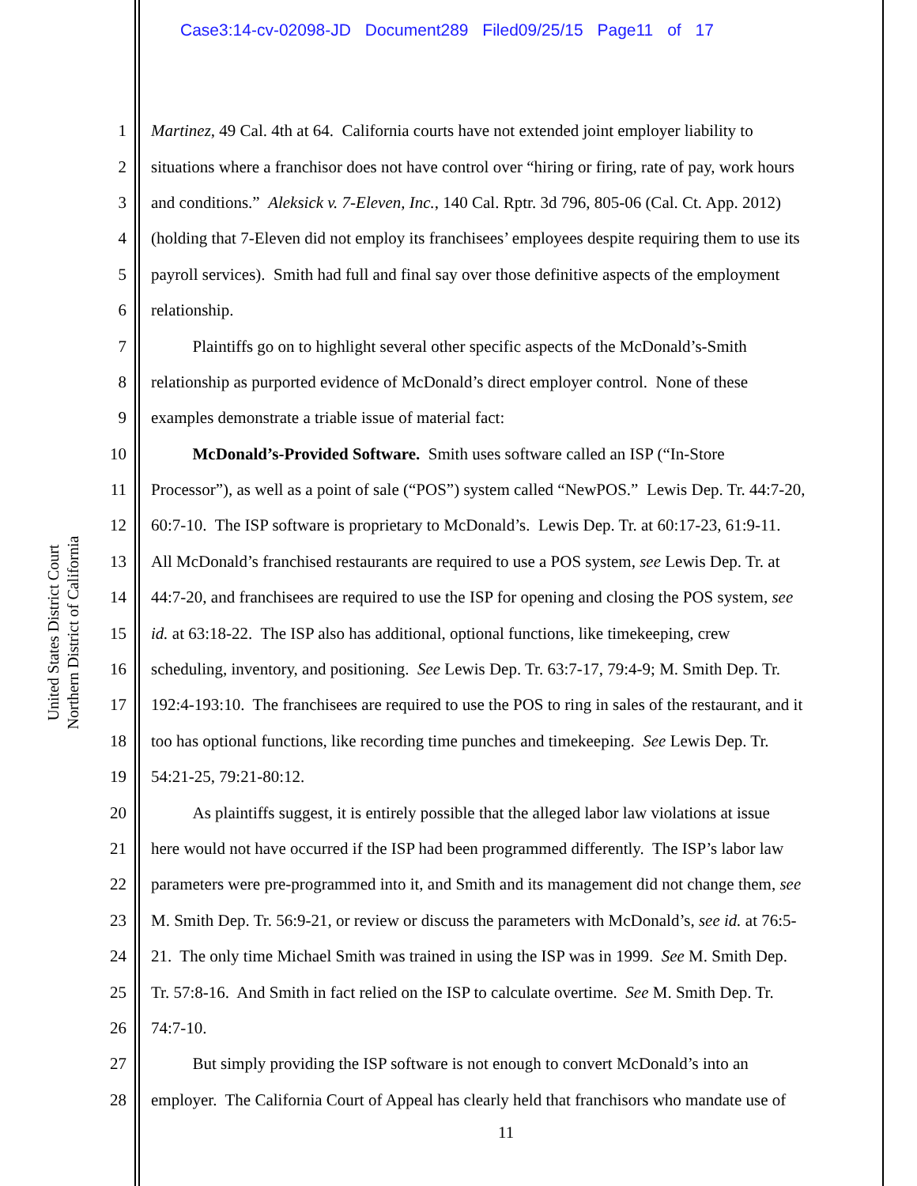Case3:14-cv-02098-JD Document289 Filed09/25/15 Page11 of 17
United States District Court
Northern District of California
1 Martinez, 49 Cal. 4th at 64. California courts have not extended joint employer liability to
2 situations where a franchisor does not have control over “hiring or firing, rate of pay, work hours
3 and conditions.” Aleksick v. 7-Eleven, Inc., 140 Cal. Rptr. 3d 796, 805-06 (Cal. Ct. App. 2012)
4 (holding that 7-Eleven did not employ its franchisees’ employees despite requiring them to use its
5 payroll services). Smith had full and final say over those definitive aspects of the employment
6 relationship.
7   Plaintiffs go on to highlight several other specific aspects of the McDonald’s-Smith
8 relationship as purported evidence of McDonald’s direct employer control. None of these
9 examples demonstrate a triable issue of material fact:
10   McDonald’s-Provided Software. Smith uses software called an ISP (“In-Store
11 Processor”), as well as a point of sale (“POS”) system called “NewPOS.” Lewis Dep. Tr. 44:7-20,
12 60:7-10. The ISP software is proprietary to McDonald’s. Lewis Dep. Tr. at 60:17-23, 61:9-11.
13 All McDonald’s franchised restaurants are required to use a POS system, see Lewis Dep. Tr. at
14 44:7-20, and franchisees are required to use the ISP for opening and closing the POS system, see
15 id. at 63:18-22. The ISP also has additional, optional functions, like timekeeping, crew
16 scheduling, inventory, and positioning. See Lewis Dep. Tr. 63:7-17, 79:4-9; M. Smith Dep. Tr.
17 192:4-193:10. The franchisees are required to use the POS to ring in sales of the restaurant, and it
18 too has optional functions, like recording time punches and timekeeping. See Lewis Dep. Tr.
19 54:21-25, 79:21-80:12.
20   As plaintiffs suggest, it is entirely possible that the alleged labor law violations at issue
21 here would not have occurred if the ISP had been programmed differently. The ISP’s labor law
22 parameters were pre-programmed into it, and Smith and its management did not change them, see
23 M. Smith Dep. Tr. 56:9-21, or review or discuss the parameters with McDonald’s, see id. at 76:5-
24 21. The only time Michael Smith was trained in using the ISP was in 1999. See M. Smith Dep.
25 Tr. 57:8-16. And Smith in fact relied on the ISP to calculate overtime. See M. Smith Dep. Tr.
26 74:7-10.
27   But simply providing the ISP software is not enough to convert McDonald’s into an
28 employer. The California Court of Appeal has clearly held that franchisors who mandate use of
11